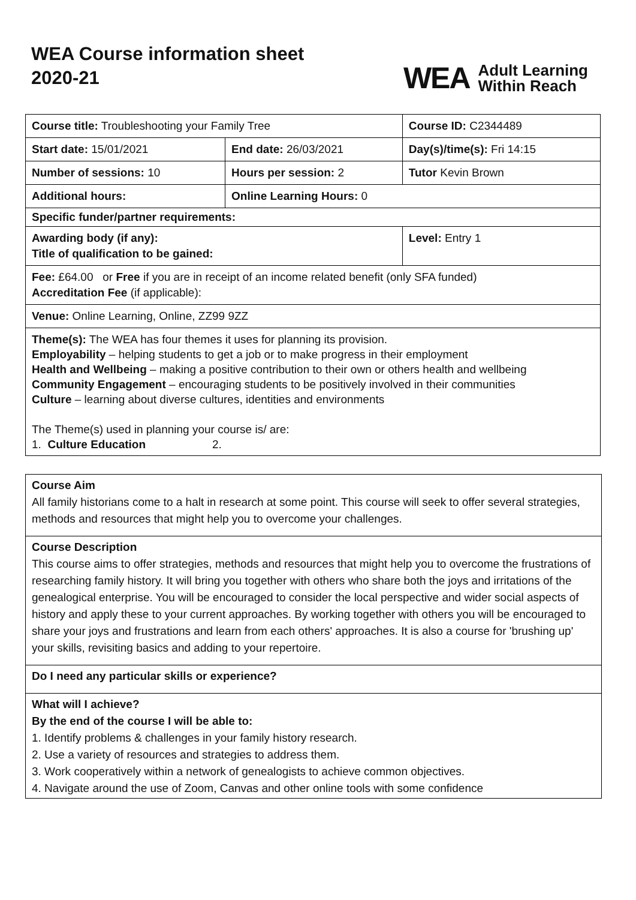WEA Course information sheet
2020-21
WEA Adult Learning
Within Reach
| Course title: Troubleshooting your Family Tree | | Course ID: C2344489 |
| Start date: 15/01/2021 | End date: 26/03/2021 | Day(s)/time(s): Fri 14:15 |
| Number of sessions: 10 | Hours per session: 2 | Tutor Kevin Brown |
| Additional hours: | Online Learning Hours: 0 | |
| Specific funder/partner requirements: | | |
| Awarding body (if any): Title of qualification to be gained: | | Level: Entry 1 |
| Fee: £64.00 or Free if you are in receipt of an income related benefit (only SFA funded) Accreditation Fee (if applicable): | | |
| Venue: Online Learning, Online, ZZ99 9ZZ | | |
| Theme(s): The WEA has four themes it uses for planning its provision. Employability – helping students to get a job or to make progress in their employment Health and Wellbeing – making a positive contribution to their own or others health and wellbeing Community Engagement – encouraging students to be positively involved in their communities Culture – learning about diverse cultures, identities and environments The Theme(s) used in planning your course is/ are: 1. Culture Education 2. | | |
Course Aim
All family historians come to a halt in research at some point. This course will seek to offer several strategies, methods and resources that might help you to overcome your challenges.
Course Description
This course aims to offer strategies, methods and resources that might help you to overcome the frustrations of researching family history. It will bring you together with others who share both the joys and irritations of the genealogical enterprise. You will be encouraged to consider the local perspective and wider social aspects of history and apply these to your current approaches. By working together with others you will be encouraged to share your joys and frustrations and learn from each others' approaches. It is also a course for 'brushing up' your skills, revisiting basics and adding to your repertoire.
Do I need any particular skills or experience?
What will I achieve?
By the end of the course I will be able to:
1. Identify problems & challenges in your family history research.
2. Use a variety of resources and strategies to address them.
3. Work cooperatively within a network of genealogists to achieve common objectives.
4. Navigate around the use of Zoom, Canvas and other online tools with some confidence